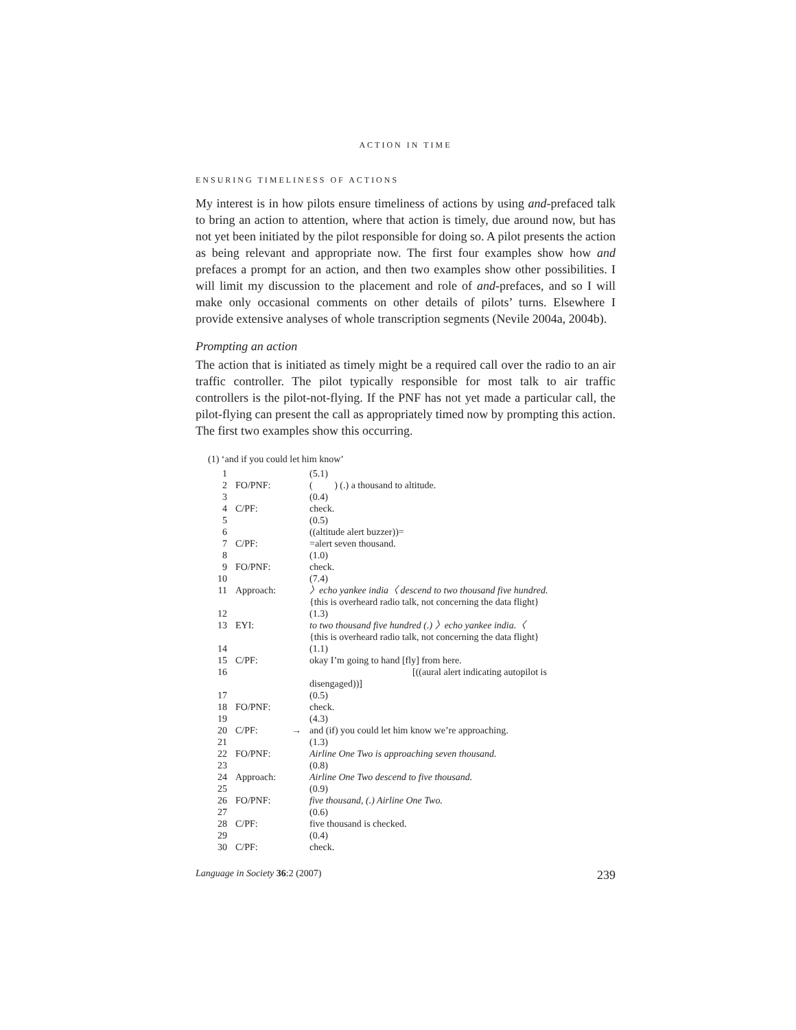ACTION IN TIME
ENSURING TIMELINESS OF ACTIONS
My interest is in how pilots ensure timeliness of actions by using and-prefaced talk to bring an action to attention, where that action is timely, due around now, but has not yet been initiated by the pilot responsible for doing so. A pilot presents the action as being relevant and appropriate now. The first four examples show how and prefaces a prompt for an action, and then two examples show other possibilities. I will limit my discussion to the placement and role of and-prefaces, and so I will make only occasional comments on other details of pilots’ turns. Elsewhere I provide extensive analyses of whole transcription segments (Nevile 2004a, 2004b).
Prompting an action
The action that is initiated as timely might be a required call over the radio to an air traffic controller. The pilot typically responsible for most talk to air traffic controllers is the pilot-not-flying. If the PNF has not yet made a particular call, the pilot-flying can present the call as appropriately timed now by prompting this action. The first two examples show this occurring.
(1) ‘and if you could let him know’
| 1 | | | (5.1) |
| 2 | FO/PNF: | | ( ) (.) a thousand to altitude. |
| 3 | | | (0.4) |
| 4 | C/PF: | | check. |
| 5 | | | (0.5) |
| 6 | | | ((altitude alert buzzer))= |
| 7 | C/PF: | | =alert seven thousand. |
| 8 | | | (1.0) |
| 9 | FO/PNF: | | check. |
| 10 | | | (7.4) |
| 11 | Approach: | | 〉echo yankee india〈 descend to two thousand five hundred. {this is overheard radio talk, not concerning the data flight} |
| 12 | | | (1.3) |
| 13 | EYI: | | to two thousand five hundred (.) 〉echo yankee india.〈 {this is overheard radio talk, not concerning the data flight} |
| 14 | | | (1.1) |
| 15 | C/PF: | | okay I’m going to hand [fly] from here. |
| 16 | | | [((aural alert indicating autopilot is disengaged))] |
| 17 | | | (0.5) |
| 18 | FO/PNF: | | check. |
| 19 | | | (4.3) |
| 20 | C/PF: | → | and (if) you could let him know we’re approaching. |
| 21 | | | (1.3) |
| 22 | FO/PNF: | | Airline One Two is approaching seven thousand. |
| 23 | | | (0.8) |
| 24 | Approach: | | Airline One Two descend to five thousand. |
| 25 | | | (0.9) |
| 26 | FO/PNF: | | five thousand, (.) Airline One Two. |
| 27 | | | (0.6) |
| 28 | C/PF: | | five thousand is checked. |
| 29 | | | (0.4) |
| 30 | C/PF: | | check. |
Language in Society 36:2 (2007) 239